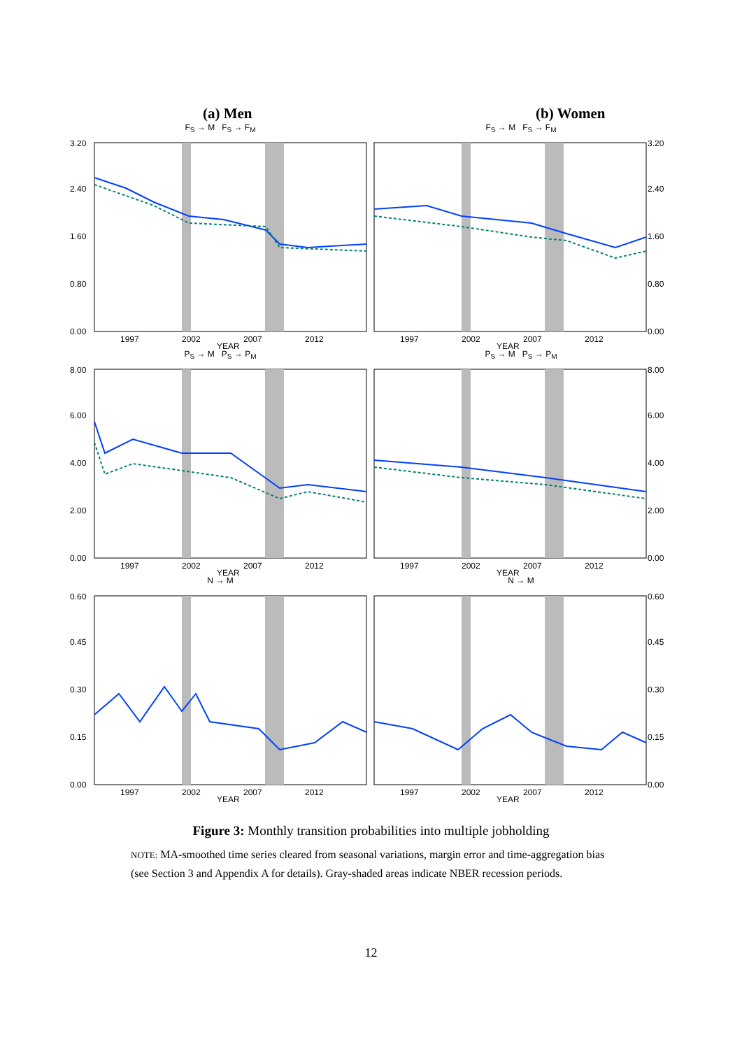(a) Men (b) Women
F<sub>S</sub> → M F<sub>S</sub> → F<sub>M</sub>
3.20
2.40
1.60
0.80
0.00
1997
2002
2007
2012
YEAR
F<sub>S</sub> → M F<sub>S</sub> → F<sub>M</sub>
3.20
2.40
1.60
0.80
0.00
1997
2002
2007
2012
YEAR
P<sub>S</sub> → M P<sub>S</sub> → P<sub>M</sub>
8.00
6.00
4.00
2.00
0.00
1997
2002
2007
2012
YEAR
P<sub>S</sub> → M P<sub>S</sub> → P<sub>M</sub>
8.00
6.00
4.00
2.00
0.00
1997
2002
2007
2012
YEAR
N → M
0.60
0.45
0.30
0.15
0.00
1997
2002
2007
2012
YEAR
N → M
0.60
0.45
0.30
0.15
0.00
1997
2002
2007
2012
YEAR
Figure 3: Monthly transition probabilities into multiple jobholding
NOTE: MA-smoothed time series cleared from seasonal variations, margin error and time-aggregation bias (see Section 3 and Appendix A for details). Gray-shaded areas indicate NBER recession periods.
12